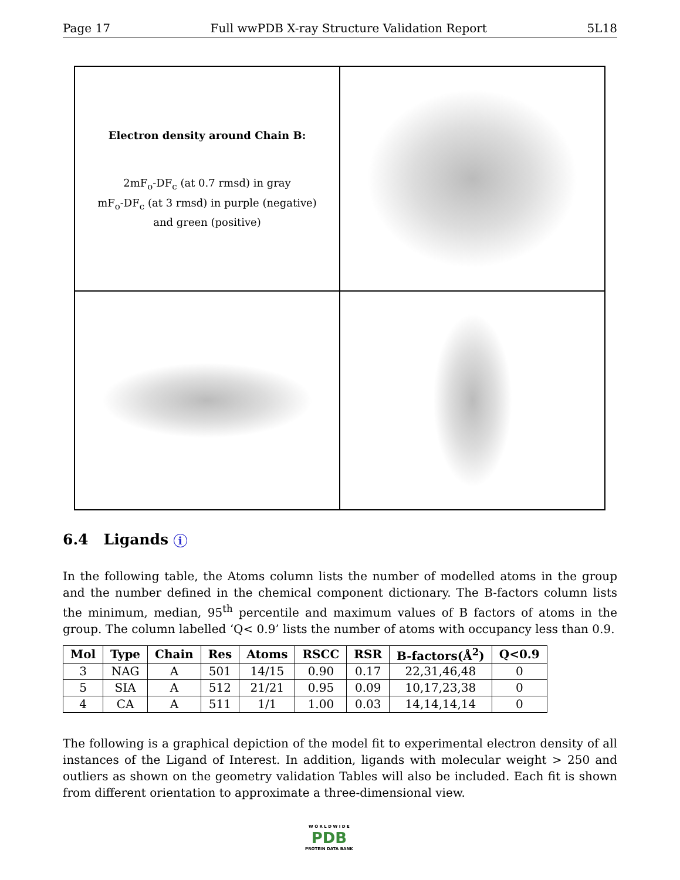Page 17 Full wwPDB X-ray Structure Validation Report 5L18
Electron density around Chain B:
2mF<sub>o</sub>-DF<sub>c</sub> (at 0.7 rmsd) in gray
mF<sub>o</sub>-DF<sub>c</sub> (at 3 rmsd) in purple (negative)
and green (positive)
6.4 Ligands i
In the following table, the Atoms column lists the number of modelled atoms in the group and the number defined in the chemical component dictionary. The B-factors column lists the minimum, median, 95<sup>th</sup> percentile and maximum values of B factors of atoms in the group. The column labelled ‘Q< 0.9’ lists the number of atoms with occupancy less than 0.9.
| Mol | Type | Chain | Res | Atoms | RSCC | RSR | B-factors(Å<sup>2</sup>) | Q<0.9 |
| --- | --- | --- | --- | --- | --- | --- | --- | --- |
| 3 | NAG | A | 501 | 14/15 | 0.90 | 0.17 | 22,31,46,48 | 0 |
| 5 | SIA | A | 512 | 21/21 | 0.95 | 0.09 | 10,17,23,38 | 0 |
| 4 | CA | A | 511 | 1/1 | 1.00 | 0.03 | 14,14,14,14 | 0 |
The following is a graphical depiction of the model fit to experimental electron density of all instances of the Ligand of Interest. In addition, ligands with molecular weight > 250 and outliers as shown on the geometry validation Tables will also be included. Each fit is shown from different orientation to approximate a three-dimensional view.
W O R L D W I D E
PDB
PROTEIN DATA BANK